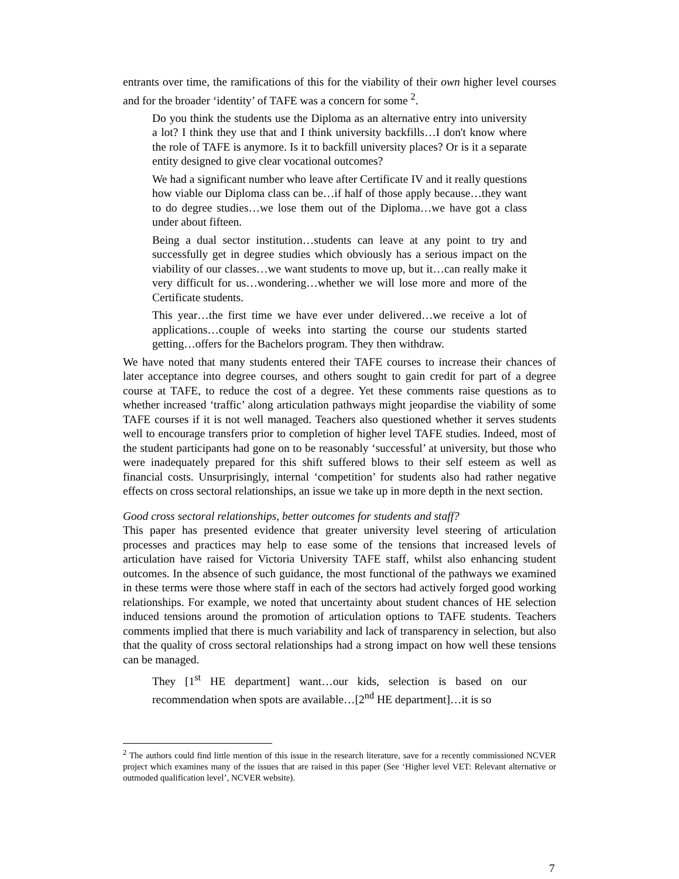entrants over time, the ramifications of this for the viability of their own higher level courses and for the broader ‘identity’ of TAFE was a concern for some <sup>2</sup>.
Do you think the students use the Diploma as an alternative entry into university a lot? I think they use that and I think university backfills…I don't know where the role of TAFE is anymore. Is it to backfill university places? Or is it a separate entity designed to give clear vocational outcomes?
We had a significant number who leave after Certificate IV and it really questions how viable our Diploma class can be…if half of those apply because…they want to do degree studies…we lose them out of the Diploma…we have got a class under about fifteen.
Being a dual sector institution…students can leave at any point to try and successfully get in degree studies which obviously has a serious impact on the viability of our classes…we want students to move up, but it…can really make it very difficult for us…wondering…whether we will lose more and more of the Certificate students.
This year…the first time we have ever under delivered…we receive a lot of applications…couple of weeks into starting the course our students started getting…offers for the Bachelors program. They then withdraw.
We have noted that many students entered their TAFE courses to increase their chances of later acceptance into degree courses, and others sought to gain credit for part of a degree course at TAFE, to reduce the cost of a degree. Yet these comments raise questions as to whether increased ‘traffic’ along articulation pathways might jeopardise the viability of some TAFE courses if it is not well managed. Teachers also questioned whether it serves students well to encourage transfers prior to completion of higher level TAFE studies. Indeed, most of the student participants had gone on to be reasonably ‘successful’ at university, but those who were inadequately prepared for this shift suffered blows to their self esteem as well as financial costs. Unsurprisingly, internal ‘competition’ for students also had rather negative effects on cross sectoral relationships, an issue we take up in more depth in the next section.
Good cross sectoral relationships, better outcomes for students and staff?
This paper has presented evidence that greater university level steering of articulation processes and practices may help to ease some of the tensions that increased levels of articulation have raised for Victoria University TAFE staff, whilst also enhancing student outcomes. In the absence of such guidance, the most functional of the pathways we examined in these terms were those where staff in each of the sectors had actively forged good working relationships. For example, we noted that uncertainty about student chances of HE selection induced tensions around the promotion of articulation options to TAFE students. Teachers comments implied that there is much variability and lack of transparency in selection, but also that the quality of cross sectoral relationships had a strong impact on how well these tensions can be managed.
They [1<sup>st</sup> HE department] want…our kids, selection is based on our recommendation when spots are available…[2<sup>nd</sup> HE department]…it is so
<sup>2</sup> The authors could find little mention of this issue in the research literature, save for a recently commissioned NCVER project which examines many of the issues that are raised in this paper (See ‘Higher level VET: Relevant alternative or outmoded qualification level’, NCVER website).
7